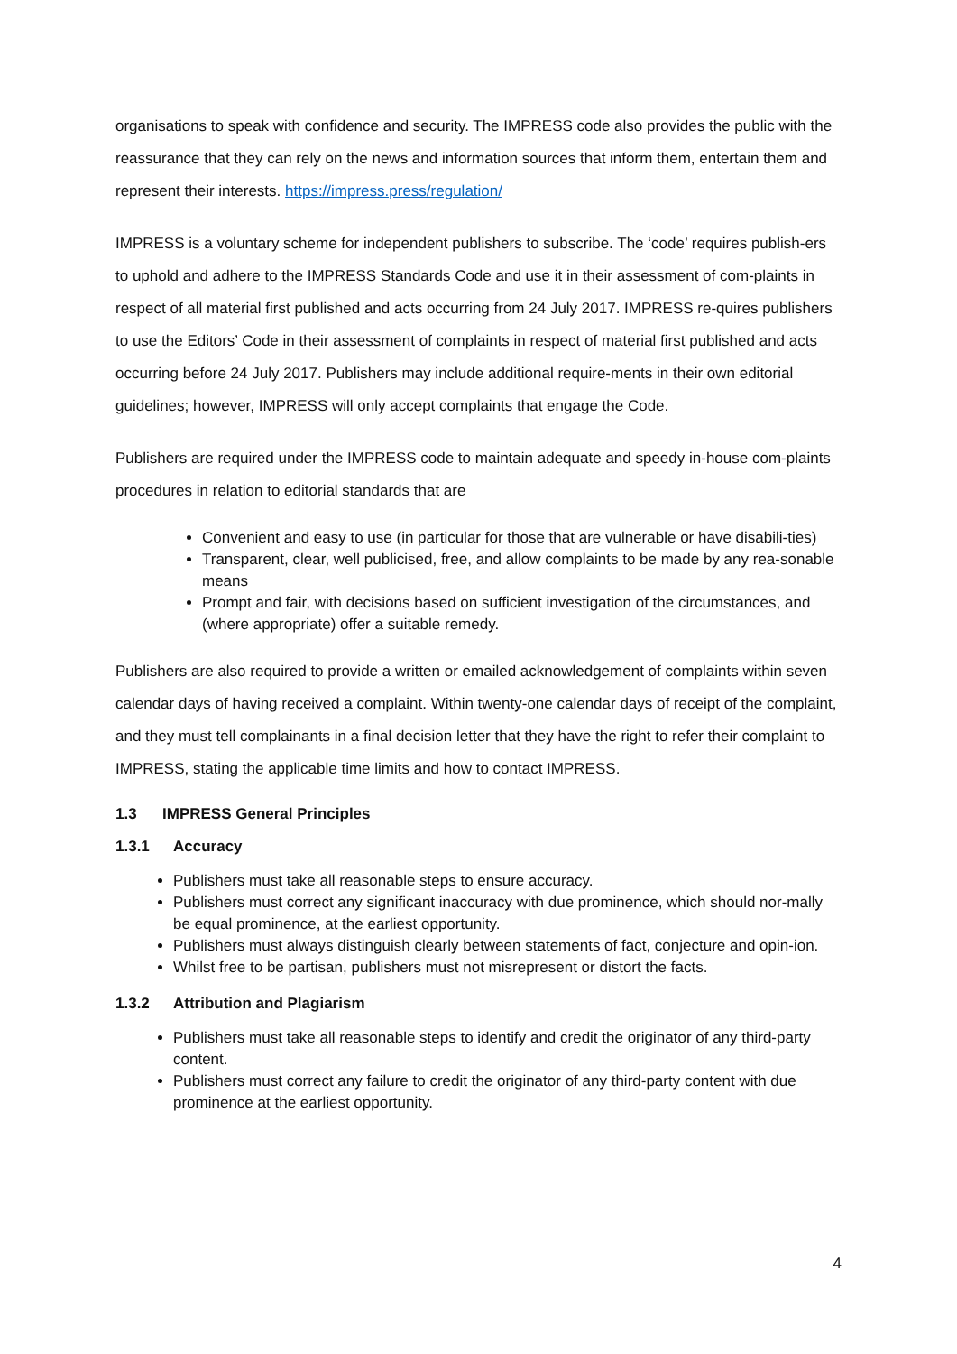organisations to speak with confidence and security. The IMPRESS code also provides the public with the reassurance that they can rely on the news and information sources that inform them, entertain them and represent their interests. https://impress.press/regulation/
IMPRESS is a voluntary scheme for independent publishers to subscribe. The ‘code’ requires publish-ers to uphold and adhere to the IMPRESS Standards Code and use it in their assessment of com-plaints in respect of all material first published and acts occurring from 24 July 2017. IMPRESS re-quires publishers to use the Editors’ Code in their assessment of complaints in respect of material first published and acts occurring before 24 July 2017. Publishers may include additional require-ments in their own editorial guidelines; however, IMPRESS will only accept complaints that engage the Code.
Publishers are required under the IMPRESS code to maintain adequate and speedy in-house com-plaints procedures in relation to editorial standards that are
Convenient and easy to use (in particular for those that are vulnerable or have disabili-ties)
Transparent, clear, well publicised, free, and allow complaints to be made by any rea-sonable means
Prompt and fair, with decisions based on sufficient investigation of the circumstances, and (where appropriate) offer a suitable remedy.
Publishers are also required to provide a written or emailed acknowledgement of complaints within seven calendar days of having received a complaint. Within twenty-one calendar days of receipt of the complaint, and they must tell complainants in a final decision letter that they have the right to refer their complaint to IMPRESS, stating the applicable time limits and how to contact IMPRESS.
1.3 IMPRESS General Principles
1.3.1 Accuracy
Publishers must take all reasonable steps to ensure accuracy.
Publishers must correct any significant inaccuracy with due prominence, which should nor-mally be equal prominence, at the earliest opportunity.
Publishers must always distinguish clearly between statements of fact, conjecture and opin-ion.
Whilst free to be partisan, publishers must not misrepresent or distort the facts.
1.3.2 Attribution and Plagiarism
Publishers must take all reasonable steps to identify and credit the originator of any third-party content.
Publishers must correct any failure to credit the originator of any third-party content with due prominence at the earliest opportunity.
4